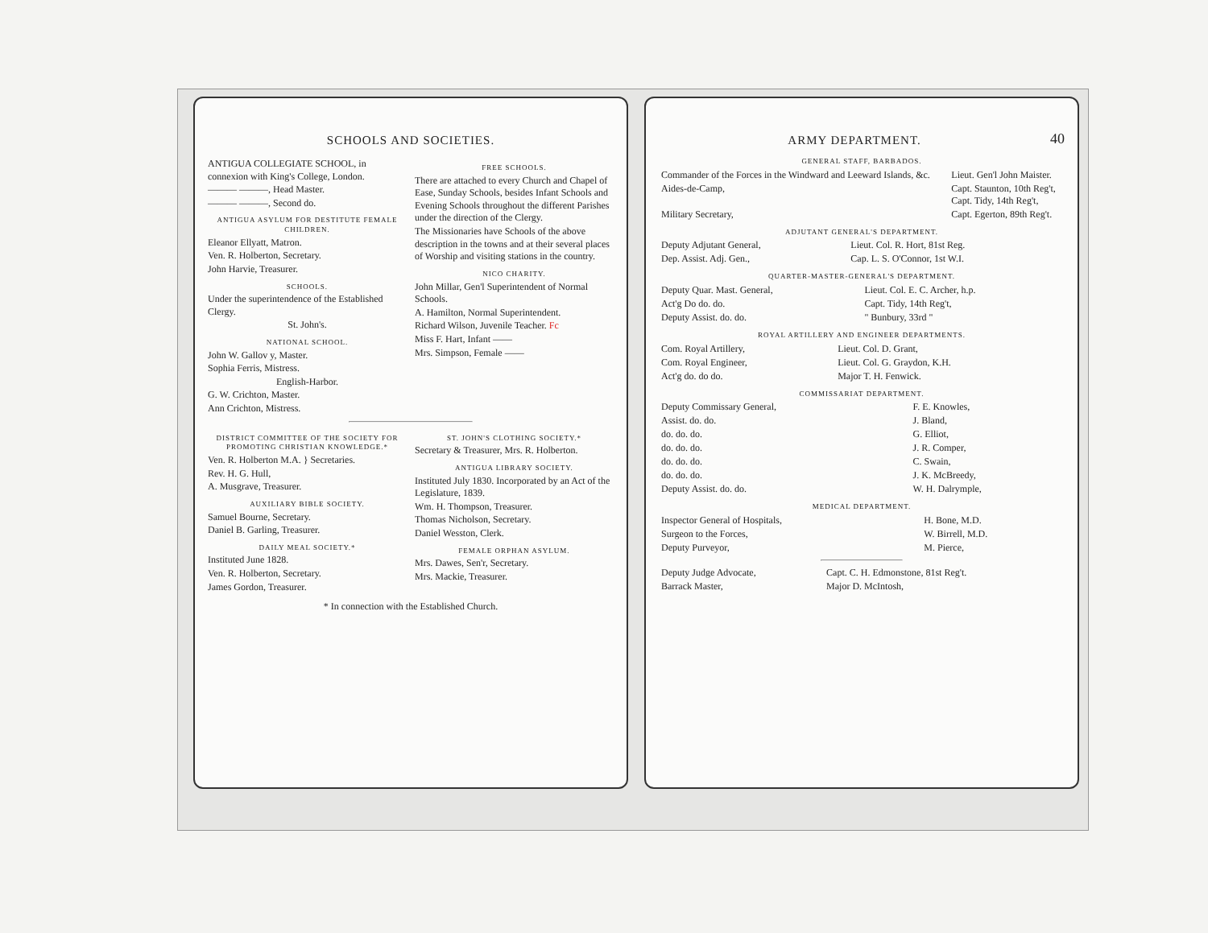SCHOOLS AND SOCIETIES.
ANTIGUA COLLEGIATE SCHOOL, in connexion with King's College, London.
——— ———, Head Master.
——— ———, Second do.
ANTIGUA ASYLUM FOR DESTITUTE FEMALE CHILDREN.
Eleanor Ellyatt, Matron.
Ven. R. Holberton, Secretary.
John Harvie, Treasurer.
SCHOOLS.
Under the superintendence of the Established Clergy.
St. John's.
NATIONAL SCHOOL.
John W. Gallov y, Master.
Sophia Ferris, Mistress.
English-Harbor.
G. W. Crichton, Master.
Ann Crichton, Mistress.
FREE SCHOOLS.
There are attached to every Church and Chapel of Ease, Sunday Schools, besides Infant Schools and Evening Schools throughout the different Parishes under the direction of the Clergy.
The Missionaries have Schools of the above description in the towns and at their several places of Worship and visiting stations in the country.
NICO CHARITY.
John Millar, Gen'l Superintendent of Normal Schools.
A. Hamilton, Normal Superintendent.
Richard Wilson, Juvenile Teacher. Fc
Miss F. Hart, Infant ——
Mrs. Simpson, Female ——
DISTRICT COMMITTEE OF THE SOCIETY FOR PROMOTING CHRISTIAN KNOWLEDGE.*
Ven. R. Holberton M.A. } Secretaries.
Rev. H. G. Hull,
A. Musgrave, Treasurer.
AUXILIARY BIBLE SOCIETY.
Samuel Bourne, Secretary.
Daniel B. Garling, Treasurer.
DAILY MEAL SOCIETY.*
Instituted June 1828.
Ven. R. Holberton, Secretary.
James Gordon, Treasurer.
ST. JOHN'S CLOTHING SOCIETY.*
Secretary & Treasurer, Mrs. R. Holberton.
ANTIGUA LIBRARY SOCIETY.
Instituted July 1830. Incorporated by an Act of the Legislature, 1839.
Wm. H. Thompson, Treasurer.
Thomas Nicholson, Secretary.
Daniel Wesston, Clerk.
FEMALE ORPHAN ASYLUM.
Mrs. Dawes, Sen'r, Secretary.
Mrs. Mackie, Treasurer.
* In connection with the Established Church.
40
ARMY DEPARTMENT.
GENERAL STAFF, BARBADOS.
| Commander of the Forces in the Windward and Leeward Islands, &c. | Lieut. Gen'l John Maister. |
| Aides-de-Camp, | Capt. Staunton, 10th Reg't, Capt. Tidy, 14th Reg't, |
| Military Secretary, | Capt. Egerton, 89th Reg't. |
ADJUTANT GENERAL'S DEPARTMENT.
| Deputy Adjutant General, | Lieut. Col. R. Hort, 81st Reg. |
| Dep. Assist. Adj. Gen., | Cap. L. S. O'Connor, 1st W.I. |
QUARTER-MASTER-GENERAL'S DEPARTMENT.
| Deputy Quar. Mast. General, | Lieut. Col. E. C. Archer, h.p. |
| Act'g Do do. do. | Capt. Tidy, 14th Reg't, |
| Deputy Assist. do. do. | " Bunbury, 33rd " |
ROYAL ARTILLERY AND ENGINEER DEPARTMENTS.
| Com. Royal Artillery, | Lieut. Col. D. Grant, |
| Com. Royal Engineer, | Lieut. Col. G. Graydon, K.H. |
| Act'g do. do do. | Major T. H. Fenwick. |
COMMISSARIAT DEPARTMENT.
| Deputy Commissary General, | F. E. Knowles, |
| Assist. do. do. | J. Bland, |
| do. do. do. | G. Elliot, |
| do. do. do. | J. R. Comper, |
| do. do. do. | C. Swain, |
| do. do. do. | J. K. McBreedy, |
| Deputy Assist. do. do. | W. H. Dalrymple, |
MEDICAL DEPARTMENT.
| Inspector General of Hospitals, | H. Bone, M.D. |
| Surgeon to the Forces, | W. Birrell, M.D. |
| Deputy Purveyor, | M. Pierce, |
| Deputy Judge Advocate, | Capt. C. H. Edmonstone, 81st Reg't. |
| Barrack Master, | Major D. McIntosh, |